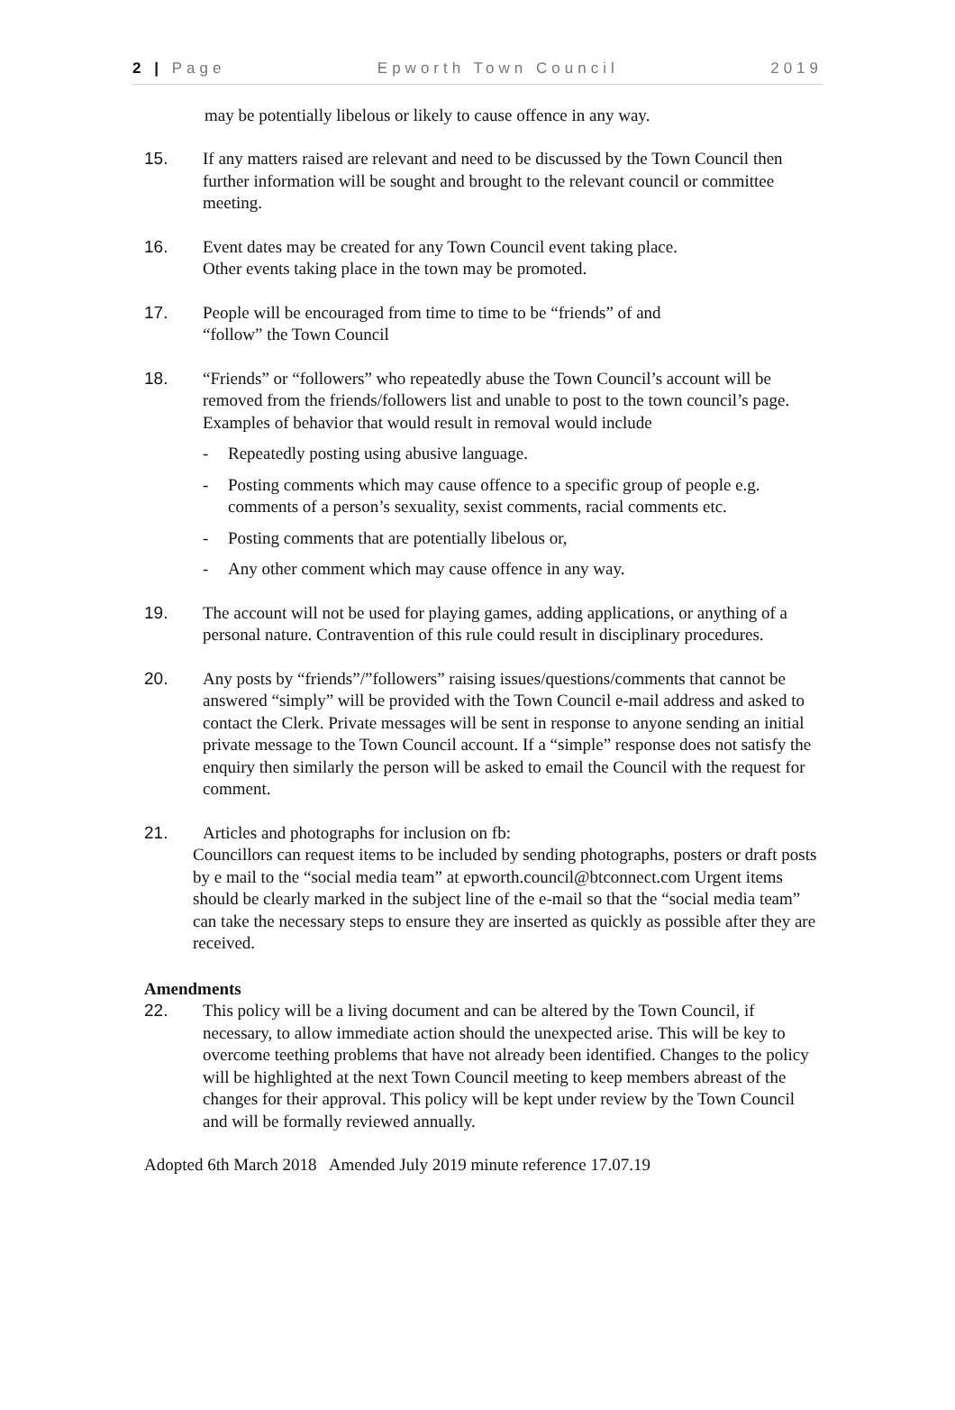2 | Page Epworth Town Council 2019
may be potentially libelous or likely to cause offence in any way.
15. If any matters raised are relevant and need to be discussed by the Town Council then further information will be sought and brought to the relevant council or committee meeting.
16. Event dates may be created for any Town Council event taking place.
Other events taking place in the town may be promoted.
17. People will be encouraged from time to time to be “friends” of and
“follow” the Town Council
18. “Friends” or “followers” who repeatedly abuse the Town Council’s account will be removed from the friends/followers list and unable to post to the town council’s page. Examples of behavior that would result in removal would include
- Repeatedly posting using abusive language.
- Posting comments which may cause offence to a specific group of people e.g. comments of a person’s sexuality, sexist comments, racial comments etc.
- Posting comments that are potentially libelous or,
- Any other comment which may cause offence in any way.
19. The account will not be used for playing games, adding applications, or anything of a personal nature. Contravention of this rule could result in disciplinary procedures.
20. Any posts by “friends”/”followers” raising issues/questions/comments that cannot be answered “simply” will be provided with the Town Council e-mail address and asked to contact the Clerk. Private messages will be sent in response to anyone sending an initial private message to the Town Council account. If a “simple” response does not satisfy the enquiry then similarly the person will be asked to email the Council with the request for comment.
21. Articles and photographs for inclusion on fb:
Councillors can request items to be included by sending photographs, posters or draft posts by e mail to the “social media team” at epworth.council@btconnect.com Urgent items should be clearly marked in the subject line of the e-mail so that the “social media team” can take the necessary steps to ensure they are inserted as quickly as possible after they are received.
Amendments
22. This policy will be a living document and can be altered by the Town Council, if necessary, to allow immediate action should the unexpected arise. This will be key to overcome teething problems that have not already been identified. Changes to the policy will be highlighted at the next Town Council meeting to keep members abreast of the changes for their approval. This policy will be kept under review by the Town Council and will be formally reviewed annually.
Adopted 6th March 2018 Amended July 2019 minute reference 17.07.19